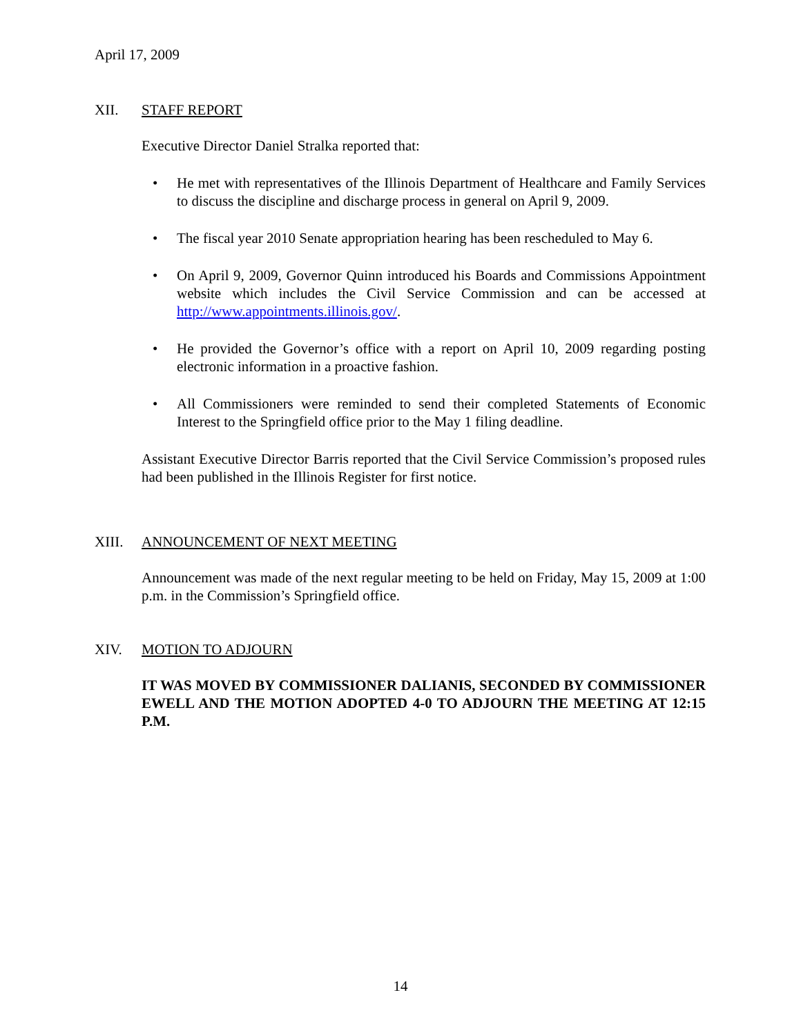April 17, 2009
XII. STAFF REPORT
Executive Director Daniel Stralka reported that:
• He met with representatives of the Illinois Department of Healthcare and Family Services to discuss the discipline and discharge process in general on April 9, 2009.
• The fiscal year 2010 Senate appropriation hearing has been rescheduled to May 6.
• On April 9, 2009, Governor Quinn introduced his Boards and Commissions Appointment website which includes the Civil Service Commission and can be accessed at http://www.appointments.illinois.gov/.
• He provided the Governor’s office with a report on April 10, 2009 regarding posting electronic information in a proactive fashion.
• All Commissioners were reminded to send their completed Statements of Economic Interest to the Springfield office prior to the May 1 filing deadline.
Assistant Executive Director Barris reported that the Civil Service Commission’s proposed rules had been published in the Illinois Register for first notice.
XIII. ANNOUNCEMENT OF NEXT MEETING
Announcement was made of the next regular meeting to be held on Friday, May 15, 2009 at 1:00 p.m. in the Commission’s Springfield office.
XIV. MOTION TO ADJOURN
IT WAS MOVED BY COMMISSIONER DALIANIS, SECONDED BY COMMISSIONER EWELL AND THE MOTION ADOPTED 4-0 TO ADJOURN THE MEETING AT 12:15 P.M.
14